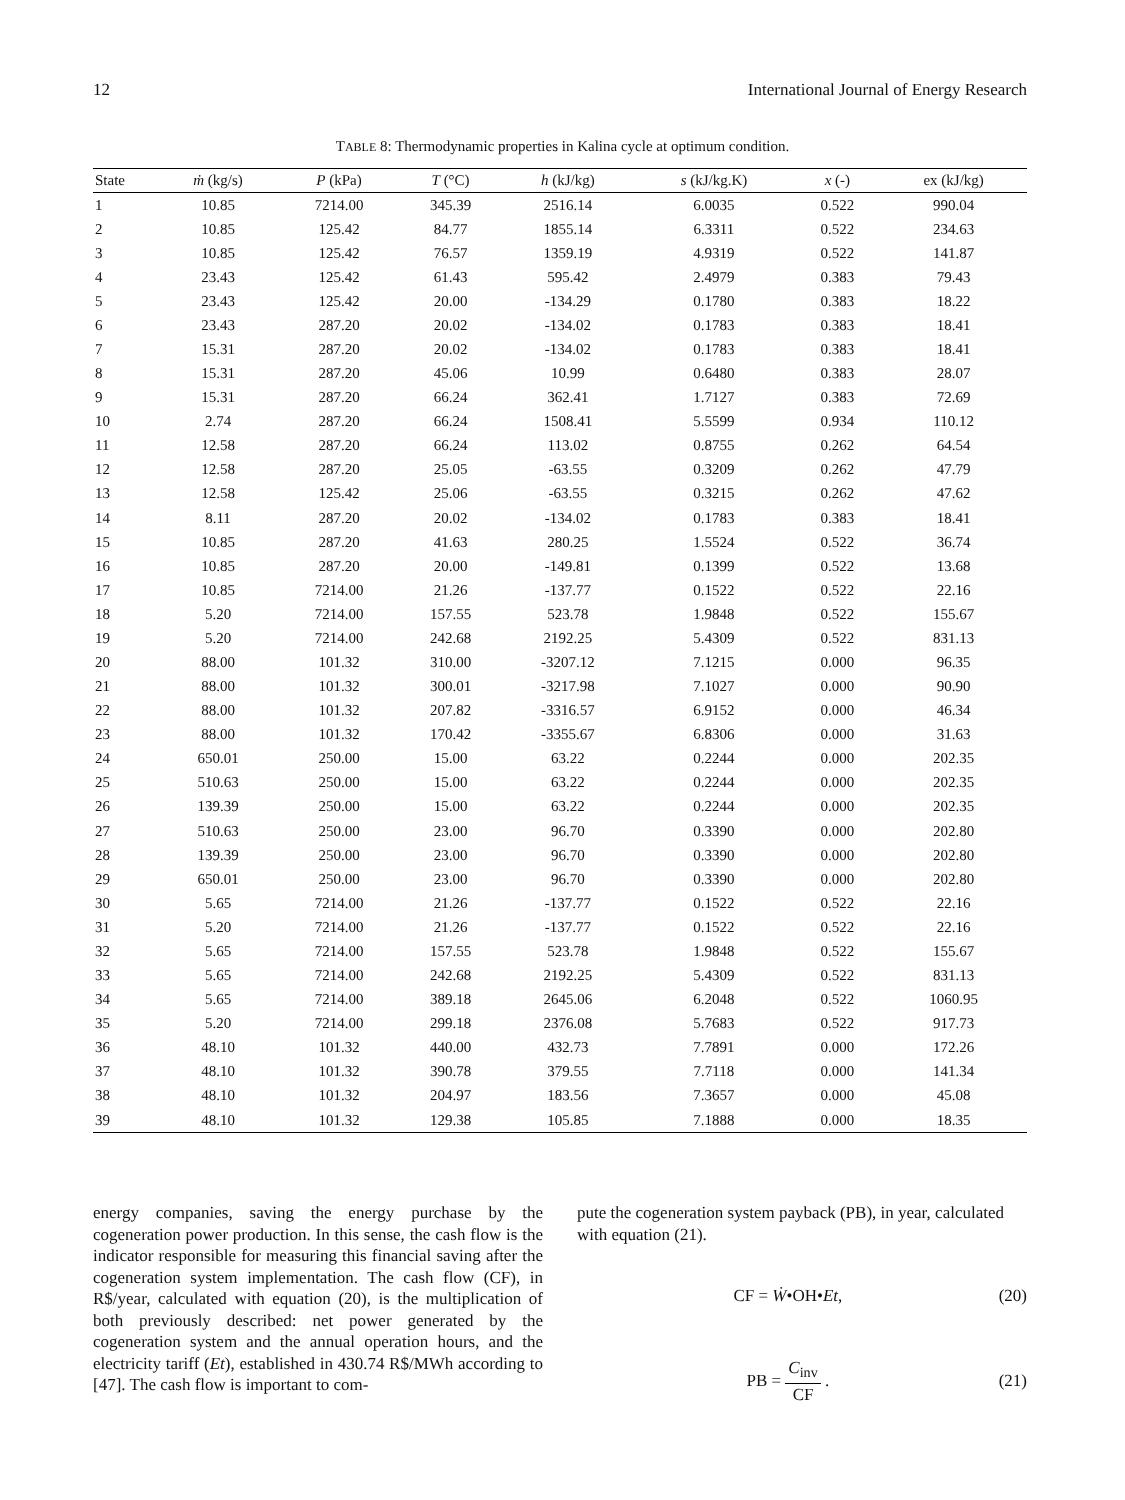12 International Journal of Energy Research
TABLE 8: Thermodynamic properties in Kalina cycle at optimum condition.
| State | ṁ (kg/s) | P (kPa) | T (°C) | h (kJ/kg) | s (kJ/kg.K) | x (-) | ex (kJ/kg) |
| --- | --- | --- | --- | --- | --- | --- | --- |
| 1 | 10.85 | 7214.00 | 345.39 | 2516.14 | 6.0035 | 0.522 | 990.04 |
| 2 | 10.85 | 125.42 | 84.77 | 1855.14 | 6.3311 | 0.522 | 234.63 |
| 3 | 10.85 | 125.42 | 76.57 | 1359.19 | 4.9319 | 0.522 | 141.87 |
| 4 | 23.43 | 125.42 | 61.43 | 595.42 | 2.4979 | 0.383 | 79.43 |
| 5 | 23.43 | 125.42 | 20.00 | -134.29 | 0.1780 | 0.383 | 18.22 |
| 6 | 23.43 | 287.20 | 20.02 | -134.02 | 0.1783 | 0.383 | 18.41 |
| 7 | 15.31 | 287.20 | 20.02 | -134.02 | 0.1783 | 0.383 | 18.41 |
| 8 | 15.31 | 287.20 | 45.06 | 10.99 | 0.6480 | 0.383 | 28.07 |
| 9 | 15.31 | 287.20 | 66.24 | 362.41 | 1.7127 | 0.383 | 72.69 |
| 10 | 2.74 | 287.20 | 66.24 | 1508.41 | 5.5599 | 0.934 | 110.12 |
| 11 | 12.58 | 287.20 | 66.24 | 113.02 | 0.8755 | 0.262 | 64.54 |
| 12 | 12.58 | 287.20 | 25.05 | -63.55 | 0.3209 | 0.262 | 47.79 |
| 13 | 12.58 | 125.42 | 25.06 | -63.55 | 0.3215 | 0.262 | 47.62 |
| 14 | 8.11 | 287.20 | 20.02 | -134.02 | 0.1783 | 0.383 | 18.41 |
| 15 | 10.85 | 287.20 | 41.63 | 280.25 | 1.5524 | 0.522 | 36.74 |
| 16 | 10.85 | 287.20 | 20.00 | -149.81 | 0.1399 | 0.522 | 13.68 |
| 17 | 10.85 | 7214.00 | 21.26 | -137.77 | 0.1522 | 0.522 | 22.16 |
| 18 | 5.20 | 7214.00 | 157.55 | 523.78 | 1.9848 | 0.522 | 155.67 |
| 19 | 5.20 | 7214.00 | 242.68 | 2192.25 | 5.4309 | 0.522 | 831.13 |
| 20 | 88.00 | 101.32 | 310.00 | -3207.12 | 7.1215 | 0.000 | 96.35 |
| 21 | 88.00 | 101.32 | 300.01 | -3217.98 | 7.1027 | 0.000 | 90.90 |
| 22 | 88.00 | 101.32 | 207.82 | -3316.57 | 6.9152 | 0.000 | 46.34 |
| 23 | 88.00 | 101.32 | 170.42 | -3355.67 | 6.8306 | 0.000 | 31.63 |
| 24 | 650.01 | 250.00 | 15.00 | 63.22 | 0.2244 | 0.000 | 202.35 |
| 25 | 510.63 | 250.00 | 15.00 | 63.22 | 0.2244 | 0.000 | 202.35 |
| 26 | 139.39 | 250.00 | 15.00 | 63.22 | 0.2244 | 0.000 | 202.35 |
| 27 | 510.63 | 250.00 | 23.00 | 96.70 | 0.3390 | 0.000 | 202.80 |
| 28 | 139.39 | 250.00 | 23.00 | 96.70 | 0.3390 | 0.000 | 202.80 |
| 29 | 650.01 | 250.00 | 23.00 | 96.70 | 0.3390 | 0.000 | 202.80 |
| 30 | 5.65 | 7214.00 | 21.26 | -137.77 | 0.1522 | 0.522 | 22.16 |
| 31 | 5.20 | 7214.00 | 21.26 | -137.77 | 0.1522 | 0.522 | 22.16 |
| 32 | 5.65 | 7214.00 | 157.55 | 523.78 | 1.9848 | 0.522 | 155.67 |
| 33 | 5.65 | 7214.00 | 242.68 | 2192.25 | 5.4309 | 0.522 | 831.13 |
| 34 | 5.65 | 7214.00 | 389.18 | 2645.06 | 6.2048 | 0.522 | 1060.95 |
| 35 | 5.20 | 7214.00 | 299.18 | 2376.08 | 5.7683 | 0.522 | 917.73 |
| 36 | 48.10 | 101.32 | 440.00 | 432.73 | 7.7891 | 0.000 | 172.26 |
| 37 | 48.10 | 101.32 | 390.78 | 379.55 | 7.7118 | 0.000 | 141.34 |
| 38 | 48.10 | 101.32 | 204.97 | 183.56 | 7.3657 | 0.000 | 45.08 |
| 39 | 48.10 | 101.32 | 129.38 | 105.85 | 7.1888 | 0.000 | 18.35 |
energy companies, saving the energy purchase by the cogeneration power production. In this sense, the cash flow is the indicator responsible for measuring this financial saving after the cogeneration system implementation. The cash flow (CF), in R$/year, calculated with equation (20), is the multiplication of both previously described: net power generated by the cogeneration system and the annual operation hours, and the electricity tariff (Et), established in 430.74 R$/MWh according to [47]. The cash flow is important to com-
pute the cogeneration system payback (PB), in year, calculated with equation (21).
CF = Ẇ•OH•Et, (20)
PB = C<sub>inv</sub> CF . (21)